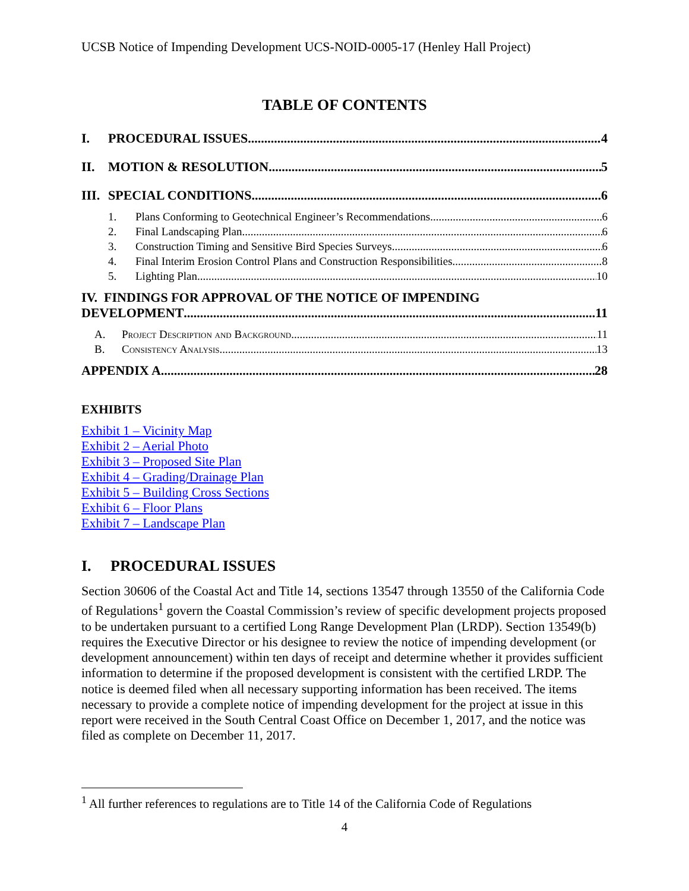UCSB Notice of Impending Development UCS-NOID-0005-17 (Henley Hall Project)
TABLE OF CONTENTS
I. PROCEDURAL ISSUES 4
II. MOTION & RESOLUTION 5
III. SPECIAL CONDITIONS 6
1. Plans Conforming to Geotechnical Engineer’s Recommendations 6
2. Final Landscaping Plan 6
3. Construction Timing and Sensitive Bird Species Surveys 6
4. Final Interim Erosion Control Plans and Construction Responsibilities 8
5. Lighting Plan 10
IV. FINDINGS FOR APPROVAL OF THE NOTICE OF IMPENDING
DEVELOPMENT 11
A. Project Description and Background 11
B. Consistency Analysis 13
APPENDIX A 28
EXHIBITS
Exhibit 1 – Vicinity Map
Exhibit 2 – Aerial Photo
Exhibit 3 – Proposed Site Plan
Exhibit 4 – Grading/Drainage Plan
Exhibit 5 – Building Cross Sections
Exhibit 6 – Floor Plans
Exhibit 7 – Landscape Plan
I. PROCEDURAL ISSUES
Section 30606 of the Coastal Act and Title 14, sections 13547 through 13550 of the California Code of Regulations<sup>1</sup> govern the Coastal Commission’s review of specific development projects proposed to be undertaken pursuant to a certified Long Range Development Plan (LRDP). Section 13549(b) requires the Executive Director or his designee to review the notice of impending development (or development announcement) within ten days of receipt and determine whether it provides sufficient information to determine if the proposed development is consistent with the certified LRDP. The notice is deemed filed when all necessary supporting information has been received. The items necessary to provide a complete notice of impending development for the project at issue in this report were received in the South Central Coast Office on December 1, 2017, and the notice was filed as complete on December 11, 2017.
<sup>1</sup> All further references to regulations are to Title 14 of the California Code of Regulations
4